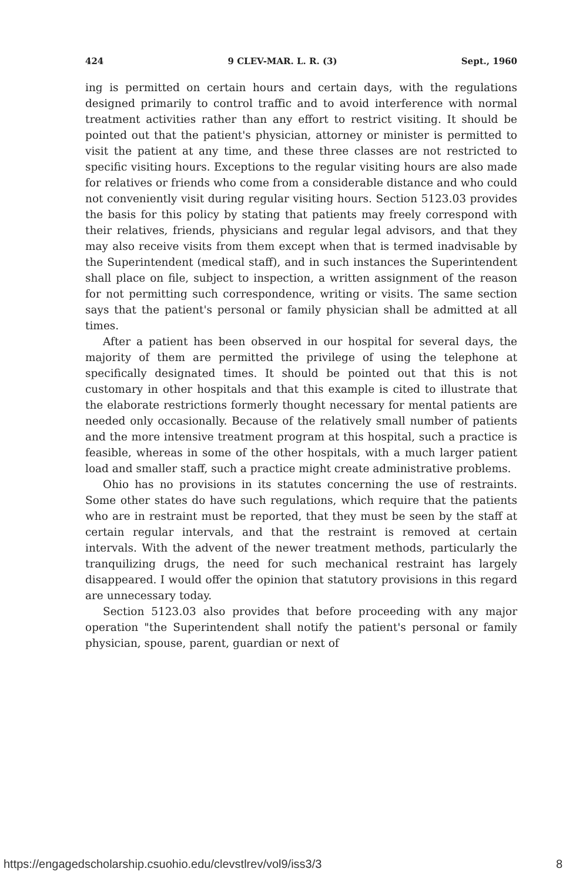424 9 CLEV-MAR. L. R. (3) Sept., 1960
ing is permitted on certain hours and certain days, with the regulations designed primarily to control traffic and to avoid interference with normal treatment activities rather than any effort to restrict visiting. It should be pointed out that the patient's physician, attorney or minister is permitted to visit the patient at any time, and these three classes are not restricted to specific visiting hours. Exceptions to the regular visiting hours are also made for relatives or friends who come from a considerable distance and who could not conveniently visit during regular visiting hours. Section 5123.03 provides the basis for this policy by stating that patients may freely correspond with their relatives, friends, physicians and regular legal advisors, and that they may also receive visits from them except when that is termed inadvisable by the Superintendent (medical staff), and in such instances the Superintendent shall place on file, subject to inspection, a written assignment of the reason for not permitting such correspondence, writing or visits. The same section says that the patient's personal or family physician shall be admitted at all times.
After a patient has been observed in our hospital for several days, the majority of them are permitted the privilege of using the telephone at specifically designated times. It should be pointed out that this is not customary in other hospitals and that this example is cited to illustrate that the elaborate restrictions formerly thought necessary for mental patients are needed only occasionally. Because of the relatively small number of patients and the more intensive treatment program at this hospital, such a practice is feasible, whereas in some of the other hospitals, with a much larger patient load and smaller staff, such a practice might create administrative problems.
Ohio has no provisions in its statutes concerning the use of restraints. Some other states do have such regulations, which require that the patients who are in restraint must be reported, that they must be seen by the staff at certain regular intervals, and that the restraint is removed at certain intervals. With the advent of the newer treatment methods, particularly the tranquilizing drugs, the need for such mechanical restraint has largely disappeared. I would offer the opinion that statutory provisions in this regard are unnecessary today.
Section 5123.03 also provides that before proceeding with any major operation "the Superintendent shall notify the patient's personal or family physician, spouse, parent, guardian or next of
https://engagedscholarship.csuohio.edu/clevstlrev/vol9/iss3/3 8